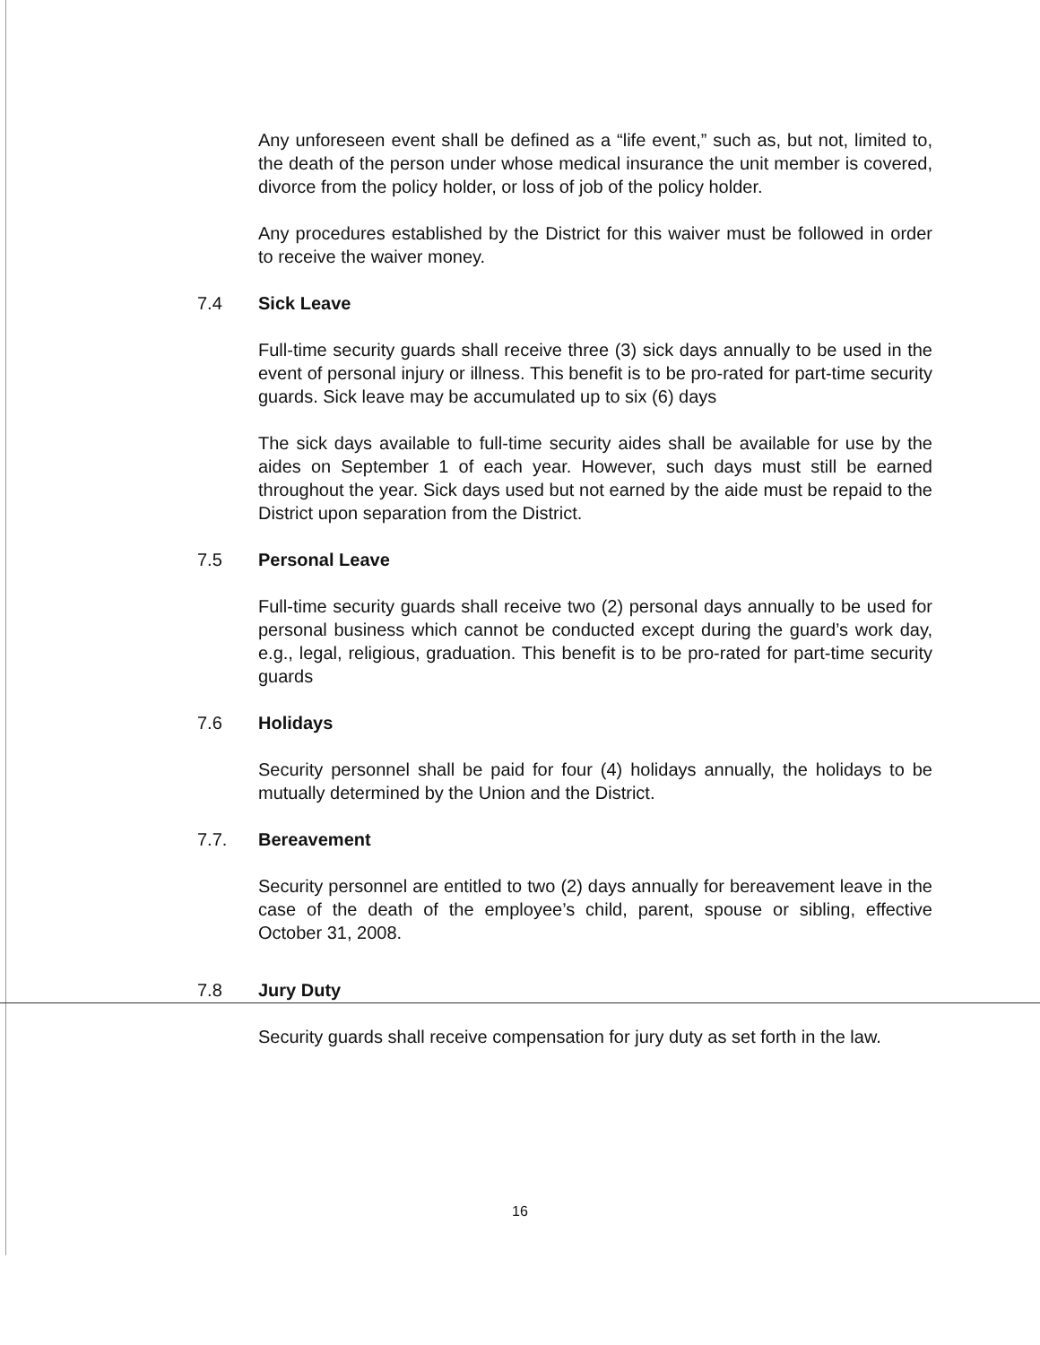Any unforeseen event shall be defined as a “life event,” such as, but not, limited to, the death of the person under whose medical insurance the unit member is covered, divorce from the policy holder, or loss of job of the policy holder.
Any procedures established by the District for this waiver must be followed in order to receive the waiver money.
7.4 Sick Leave
Full-time security guards shall receive three (3) sick days annually to be used in the event of personal injury or illness. This benefit is to be pro-rated for part-time security guards. Sick leave may be accumulated up to six (6) days
The sick days available to full-time security aides shall be available for use by the aides on September 1 of each year. However, such days must still be earned throughout the year. Sick days used but not earned by the aide must be repaid to the District upon separation from the District.
7.5 Personal Leave
Full-time security guards shall receive two (2) personal days annually to be used for personal business which cannot be conducted except during the guard’s work day, e.g., legal, religious, graduation. This benefit is to be pro-rated for part-time security guards
7.6 Holidays
Security personnel shall be paid for four (4) holidays annually, the holidays to be mutually determined by the Union and the District.
7.7. Bereavement
Security personnel are entitled to two (2) days annually for bereavement leave in the case of the death of the employee’s child, parent, spouse or sibling, effective October 31, 2008.
7.8 Jury Duty
Security guards shall receive compensation for jury duty as set forth in the law.
16